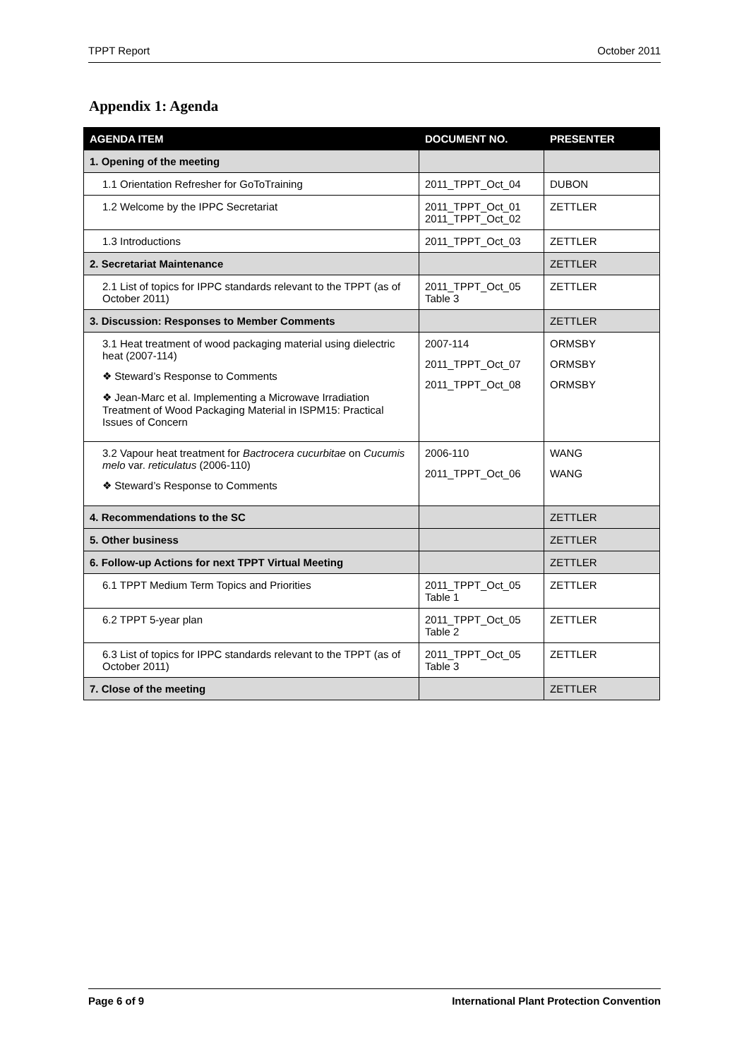TPPT Report October 2011
Appendix 1: Agenda
| AGENDA ITEM | DOCUMENT NO. | PRESENTER |
| --- | --- | --- |
| 1. Opening of the meeting | | |
| 1.1 Orientation Refresher for GoToTraining | 2011_TPPT_Oct_04 | DUBON |
| 1.2 Welcome by the IPPC Secretariat | 2011_TPPT_Oct_01 2011_TPPT_Oct_02 | ZETTLER |
| 1.3 Introductions | 2011_TPPT_Oct_03 | ZETTLER |
| 2. Secretariat Maintenance | | ZETTLER |
| 2.1 List of topics for IPPC standards relevant to the TPPT (as of October 2011) | 2011_TPPT_Oct_05 Table 3 | ZETTLER |
| 3. Discussion: Responses to Member Comments | | ZETTLER |
| 3.1 Heat treatment of wood packaging material using dielectric heat (2007-114) ❖ Steward’s Response to Comments ❖ Jean-Marc et al. Implementing a Microwave Irradiation Treatment of Wood Packaging Material in ISPM15: Practical Issues of Concern | 2007-114 2011_TPPT_Oct_07 2011_TPPT_Oct_08 | ORMSBY ORMSBY ORMSBY |
| 3.2 Vapour heat treatment for Bactrocera cucurbitae on Cucumis melo var. reticulatus (2006-110) ❖ Steward’s Response to Comments | 2006-110 2011_TPPT_Oct_06 | WANG WANG |
| 4. Recommendations to the SC | | ZETTLER |
| 5. Other business | | ZETTLER |
| 6. Follow-up Actions for next TPPT Virtual Meeting | | ZETTLER |
| 6.1 TPPT Medium Term Topics and Priorities | 2011_TPPT_Oct_05 Table 1 | ZETTLER |
| 6.2 TPPT 5-year plan | 2011_TPPT_Oct_05 Table 2 | ZETTLER |
| 6.3 List of topics for IPPC standards relevant to the TPPT (as of October 2011) | 2011_TPPT_Oct_05 Table 3 | ZETTLER |
| 7. Close of the meeting | | ZETTLER |
Page 6 of 9 International Plant Protection Convention